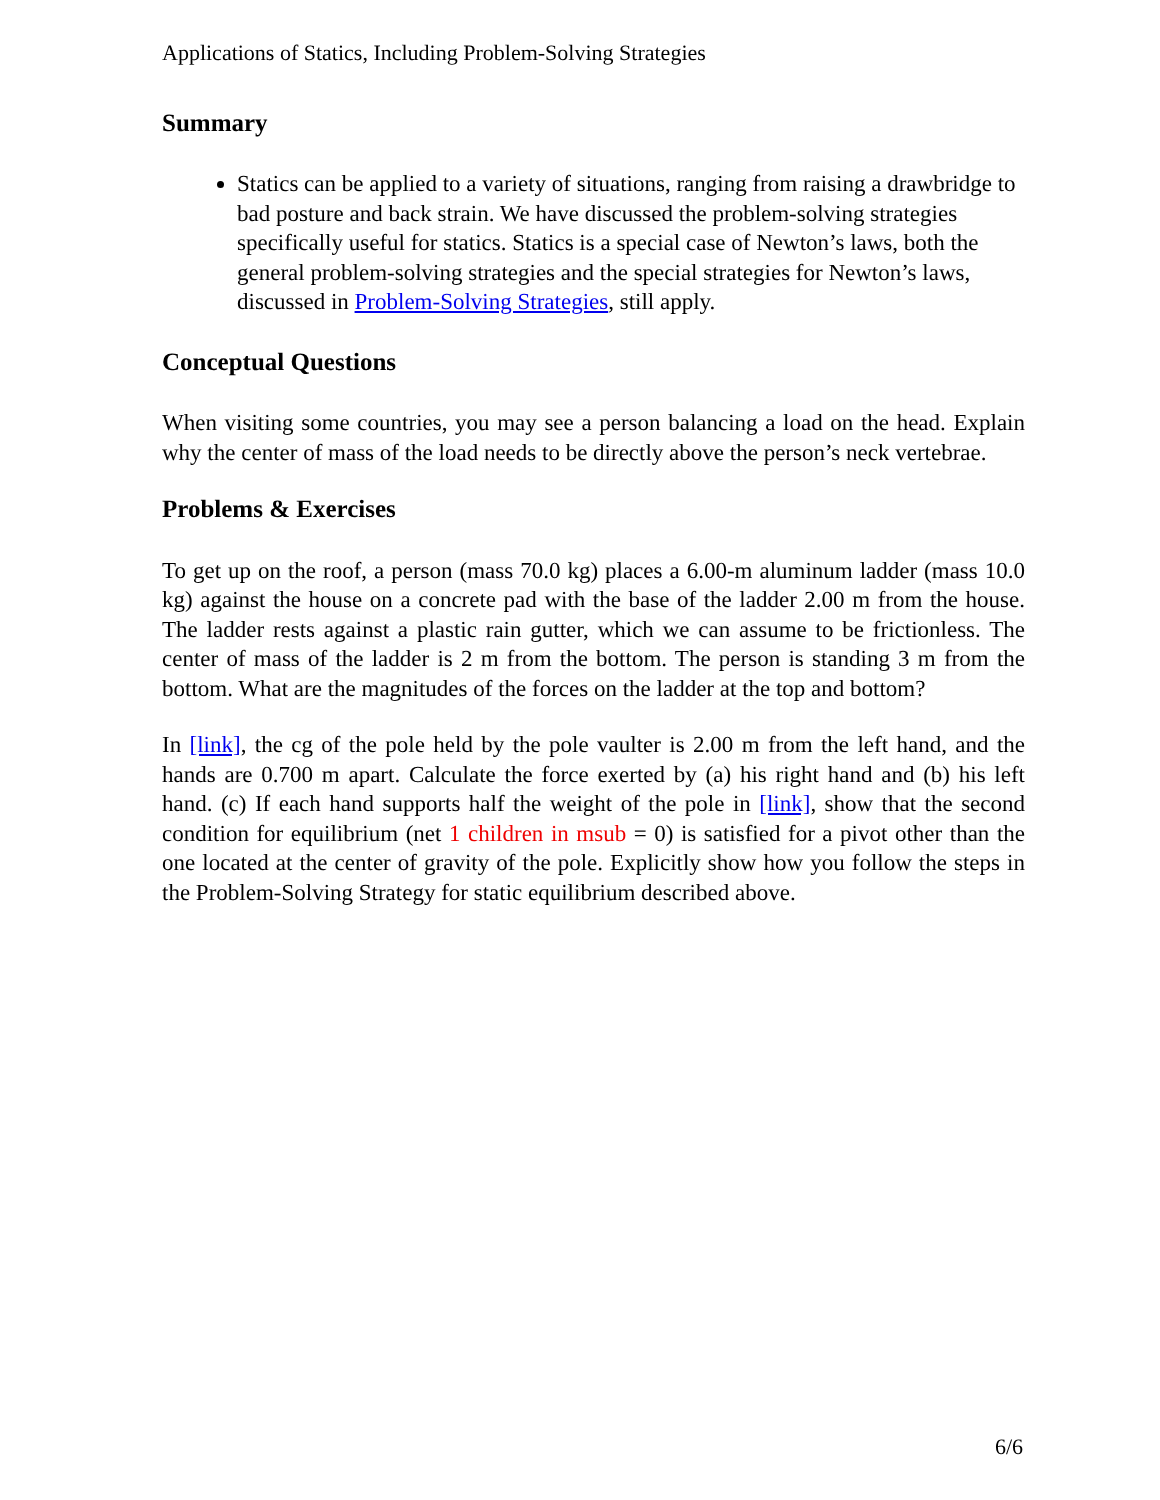Applications of Statics, Including Problem-Solving Strategies
Summary
Statics can be applied to a variety of situations, ranging from raising a drawbridge to bad posture and back strain. We have discussed the problem-solving strategies specifically useful for statics. Statics is a special case of Newton’s laws, both the general problem-solving strategies and the special strategies for Newton’s laws, discussed in Problem-Solving Strategies, still apply.
Conceptual Questions
When visiting some countries, you may see a person balancing a load on the head. Explain why the center of mass of the load needs to be directly above the person’s neck vertebrae.
Problems & Exercises
To get up on the roof, a person (mass 70.0 kg) places a 6.00-m aluminum ladder (mass 10.0 kg) against the house on a concrete pad with the base of the ladder 2.00 m from the house. The ladder rests against a plastic rain gutter, which we can assume to be frictionless. The center of mass of the ladder is 2 m from the bottom. The person is standing 3 m from the bottom. What are the magnitudes of the forces on the ladder at the top and bottom?
In [link], the cg of the pole held by the pole vaulter is 2.00 m from the left hand, and the hands are 0.700 m apart. Calculate the force exerted by (a) his right hand and (b) his left hand. (c) If each hand supports half the weight of the pole in [link], show that the second condition for equilibrium (net 1 children in msub = 0) is satisfied for a pivot other than the one located at the center of gravity of the pole. Explicitly show how you follow the steps in the Problem-Solving Strategy for static equilibrium described above.
6/6